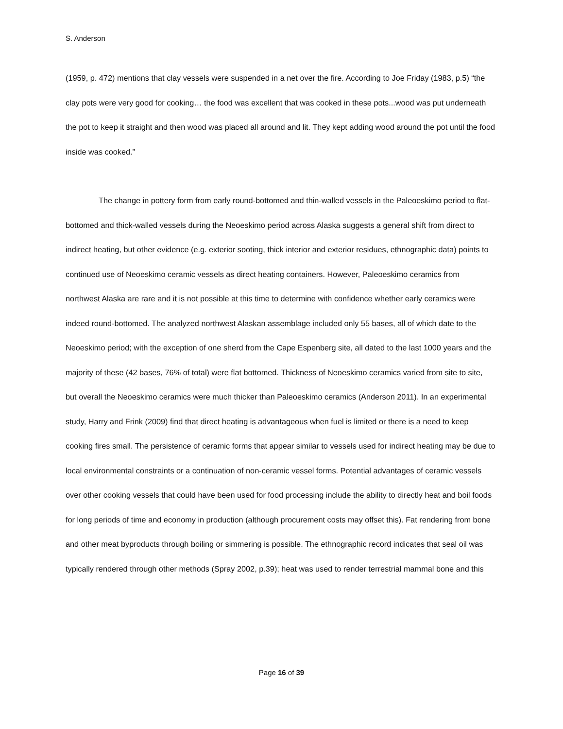S. Anderson
(1959, p. 472) mentions that clay vessels were suspended in a net over the fire. According to Joe Friday (1983, p.5) “the clay pots were very good for cooking… the food was excellent that was cooked in these pots...wood was put underneath the pot to keep it straight and then wood was placed all around and lit. They kept adding wood around the pot until the food inside was cooked.”
The change in pottery form from early round-bottomed and thin-walled vessels in the Paleoeskimo period to flat-bottomed and thick-walled vessels during the Neoeskimo period across Alaska suggests a general shift from direct to indirect heating, but other evidence (e.g. exterior sooting, thick interior and exterior residues, ethnographic data) points to continued use of Neoeskimo ceramic vessels as direct heating containers. However, Paleoeskimo ceramics from northwest Alaska are rare and it is not possible at this time to determine with confidence whether early ceramics were indeed round-bottomed. The analyzed northwest Alaskan assemblage included only 55 bases, all of which date to the Neoeskimo period; with the exception of one sherd from the Cape Espenberg site, all dated to the last 1000 years and the majority of these (42 bases, 76% of total) were flat bottomed. Thickness of Neoeskimo ceramics varied from site to site, but overall the Neoeskimo ceramics were much thicker than Paleoeskimo ceramics (Anderson 2011). In an experimental study, Harry and Frink (2009) find that direct heating is advantageous when fuel is limited or there is a need to keep cooking fires small. The persistence of ceramic forms that appear similar to vessels used for indirect heating may be due to local environmental constraints or a continuation of non-ceramic vessel forms. Potential advantages of ceramic vessels over other cooking vessels that could have been used for food processing include the ability to directly heat and boil foods for long periods of time and economy in production (although procurement costs may offset this). Fat rendering from bone and other meat byproducts through boiling or simmering is possible. The ethnographic record indicates that seal oil was typically rendered through other methods (Spray 2002, p.39); heat was used to render terrestrial mammal bone and this
Page 16 of 39